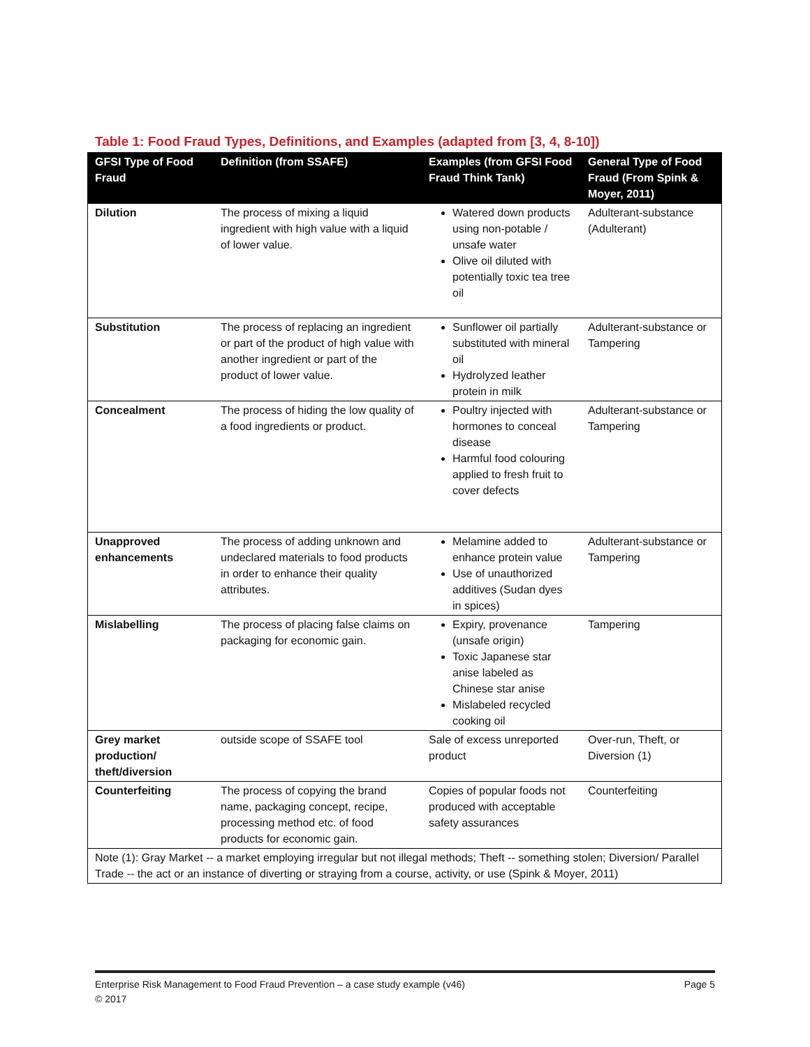Table 1: Food Fraud Types, Definitions, and Examples (adapted from [3, 4, 8-10])
| GFSI Type of Food Fraud | Definition (from SSAFE) | Examples (from GFSI Food Fraud Think Tank) | General Type of Food Fraud (From Spink & Moyer, 2011) |
| --- | --- | --- | --- |
| Dilution | The process of mixing a liquid ingredient with high value with a liquid of lower value. | Watered down products using non-potable / unsafe water Olive oil diluted with potentially toxic tea tree oil | Adulterant-substance (Adulterant) |
| Substitution | The process of replacing an ingredient or part of the product of high value with another ingredient or part of the product of lower value. | Sunflower oil partially substituted with mineral oil Hydrolyzed leather protein in milk | Adulterant-substance or Tampering |
| Concealment | The process of hiding the low quality of a food ingredients or product. | Poultry injected with hormones to conceal disease Harmful food colouring applied to fresh fruit to cover defects | Adulterant-substance or Tampering |
| Unapproved enhancements | The process of adding unknown and undeclared materials to food products in order to enhance their quality attributes. | Melamine added to enhance protein value Use of unauthorized additives (Sudan dyes in spices) | Adulterant-substance or Tampering |
| Mislabelling | The process of placing false claims on packaging for economic gain. | Expiry, provenance (unsafe origin) Toxic Japanese star anise labeled as Chinese star anise Mislabeled recycled cooking oil | Tampering |
| Grey market production/ theft/diversion | outside scope of SSAFE tool | Sale of excess unreported product | Over-run, Theft, or Diversion (1) |
| Counterfeiting | The process of copying the brand name, packaging concept, recipe, processing method etc. of food products for economic gain. | Copies of popular foods not produced with acceptable safety assurances | Counterfeiting |
| Note (1): Gray Market -- a market employing irregular but not illegal methods; Theft -- something stolen; Diversion/ Parallel Trade -- the act or an instance of diverting or straying from a course, activity, or use (Spink & Moyer, 2011) | | | |
Page 5 Enterprise Risk Management to Food Fraud Prevention – a case study example (v46)
© 2017